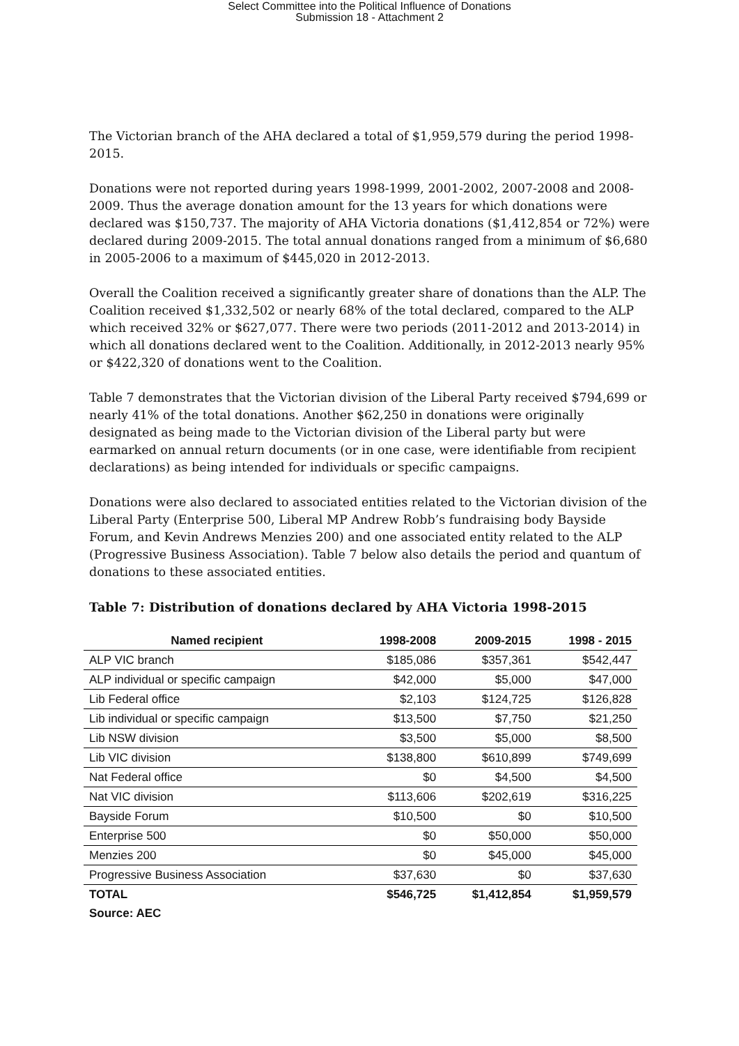Select Committee into the Political Influence of Donations
Submission 18 - Attachment 2
The Victorian branch of the AHA declared a total of $1,959,579 during the period 1998-2015.
Donations were not reported during years 1998-1999, 2001-2002, 2007-2008 and 2008-2009. Thus the average donation amount for the 13 years for which donations were declared was $150,737. The majority of AHA Victoria donations ($1,412,854 or 72%) were declared during 2009-2015. The total annual donations ranged from a minimum of $6,680 in 2005-2006 to a maximum of $445,020 in 2012-2013.
Overall the Coalition received a significantly greater share of donations than the ALP. The Coalition received $1,332,502 or nearly 68% of the total declared, compared to the ALP which received 32% or $627,077. There were two periods (2011-2012 and 2013-2014) in which all donations declared went to the Coalition. Additionally, in 2012-2013 nearly 95% or $422,320 of donations went to the Coalition.
Table 7 demonstrates that the Victorian division of the Liberal Party received $794,699 or nearly 41% of the total donations. Another $62,250 in donations were originally designated as being made to the Victorian division of the Liberal party but were earmarked on annual return documents (or in one case, were identifiable from recipient declarations) as being intended for individuals or specific campaigns.
Donations were also declared to associated entities related to the Victorian division of the Liberal Party (Enterprise 500, Liberal MP Andrew Robb’s fundraising body Bayside Forum, and Kevin Andrews Menzies 200) and one associated entity related to the ALP (Progressive Business Association). Table 7 below also details the period and quantum of donations to these associated entities.
Table 7: Distribution of donations declared by AHA Victoria 1998-2015
| Named recipient | 1998-2008 | 2009-2015 | 1998 - 2015 |
| --- | --- | --- | --- |
| ALP VIC branch | $185,086 | $357,361 | $542,447 |
| ALP individual or specific campaign | $42,000 | $5,000 | $47,000 |
| Lib Federal office | $2,103 | $124,725 | $126,828 |
| Lib individual or specific campaign | $13,500 | $7,750 | $21,250 |
| Lib NSW division | $3,500 | $5,000 | $8,500 |
| Lib VIC division | $138,800 | $610,899 | $749,699 |
| Nat Federal office | $0 | $4,500 | $4,500 |
| Nat VIC division | $113,606 | $202,619 | $316,225 |
| Bayside Forum | $10,500 | $0 | $10,500 |
| Enterprise 500 | $0 | $50,000 | $50,000 |
| Menzies 200 | $0 | $45,000 | $45,000 |
| Progressive Business Association | $37,630 | $0 | $37,630 |
| TOTAL | $546,725 | $1,412,854 | $1,959,579 |
| Source: AEC | | | |